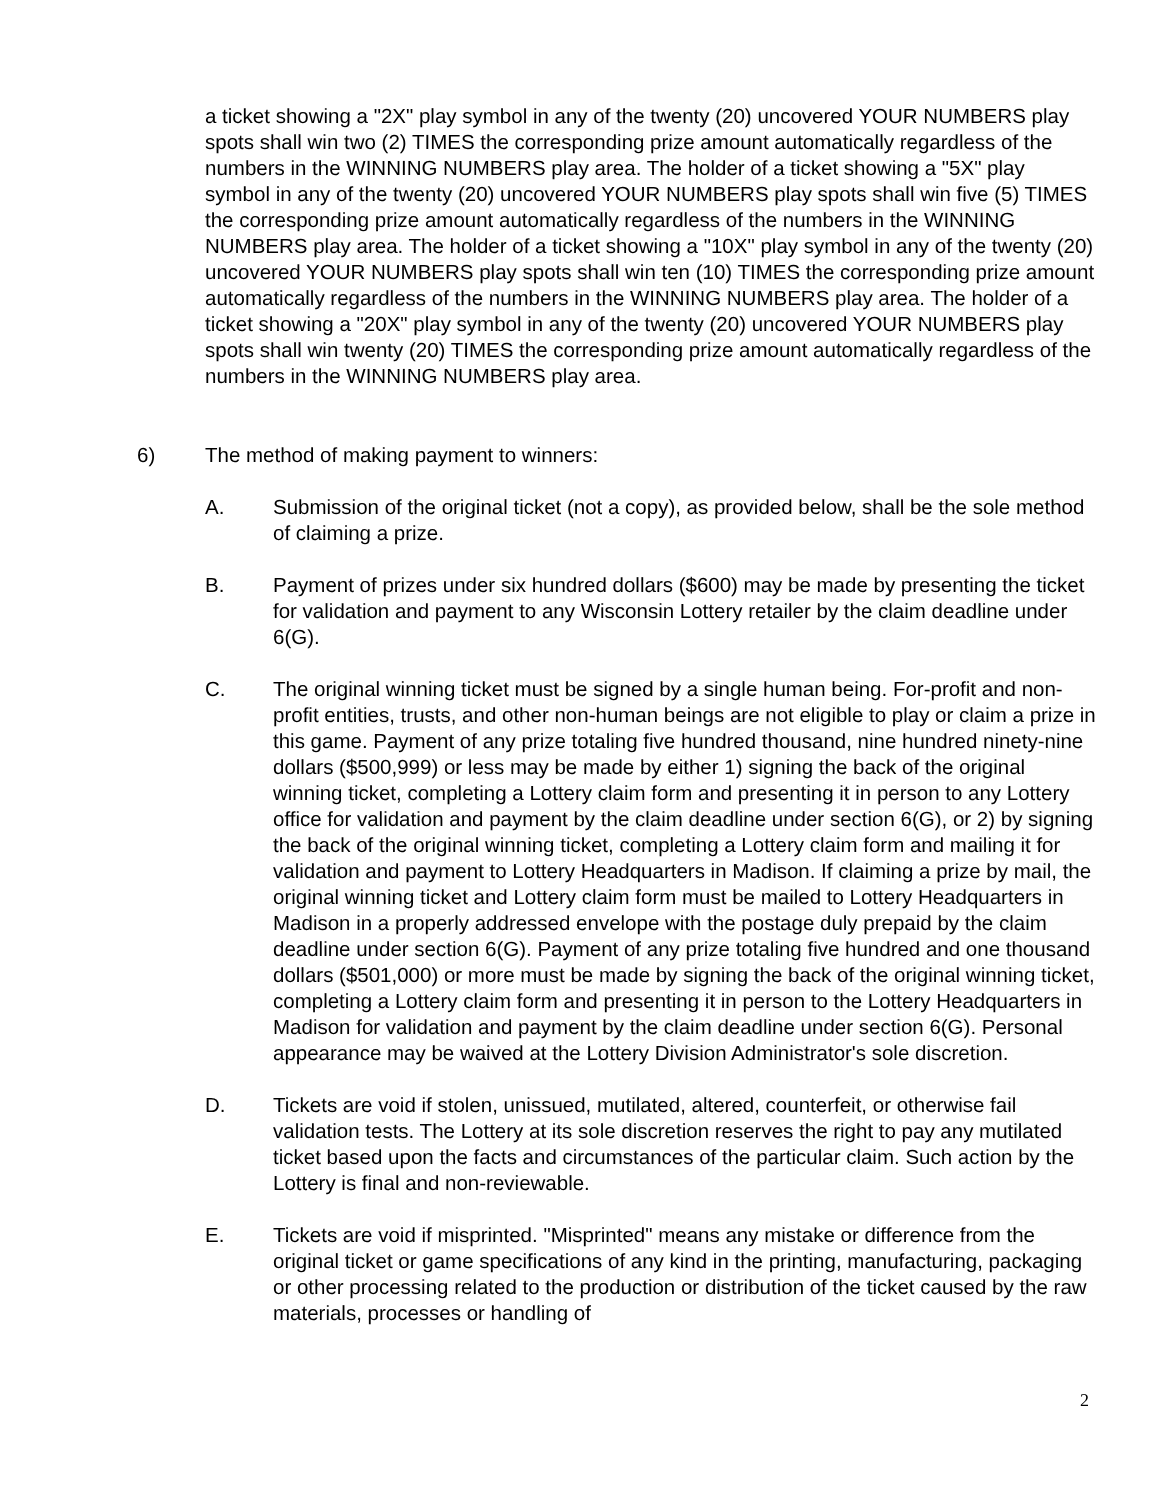a ticket showing a "2X" play symbol in any of the twenty (20) uncovered YOUR NUMBERS play spots shall win two (2) TIMES the corresponding prize amount automatically regardless of the numbers in the WINNING NUMBERS play area. The holder of a ticket showing a "5X" play symbol in any of the twenty (20) uncovered YOUR NUMBERS play spots shall win five (5) TIMES the corresponding prize amount automatically regardless of the numbers in the WINNING NUMBERS play area. The holder of a ticket showing a "10X" play symbol in any of the twenty (20) uncovered YOUR NUMBERS play spots shall win ten (10) TIMES the corresponding prize amount automatically regardless of the numbers in the WINNING NUMBERS play area. The holder of a ticket showing a "20X" play symbol in any of the twenty (20) uncovered YOUR NUMBERS play spots shall win twenty (20) TIMES the corresponding prize amount automatically regardless of the numbers in the WINNING NUMBERS play area.
6) The method of making payment to winners:
A. Submission of the original ticket (not a copy), as provided below, shall be the sole method of claiming a prize.
B. Payment of prizes under six hundred dollars ($600) may be made by presenting the ticket for validation and payment to any Wisconsin Lottery retailer by the claim deadline under 6(G).
C. The original winning ticket must be signed by a single human being. For-profit and non-profit entities, trusts, and other non-human beings are not eligible to play or claim a prize in this game. Payment of any prize totaling five hundred thousand, nine hundred ninety-nine dollars ($500,999) or less may be made by either 1) signing the back of the original winning ticket, completing a Lottery claim form and presenting it in person to any Lottery office for validation and payment by the claim deadline under section 6(G), or 2) by signing the back of the original winning ticket, completing a Lottery claim form and mailing it for validation and payment to Lottery Headquarters in Madison. If claiming a prize by mail, the original winning ticket and Lottery claim form must be mailed to Lottery Headquarters in Madison in a properly addressed envelope with the postage duly prepaid by the claim deadline under section 6(G). Payment of any prize totaling five hundred and one thousand dollars ($501,000) or more must be made by signing the back of the original winning ticket, completing a Lottery claim form and presenting it in person to the Lottery Headquarters in Madison for validation and payment by the claim deadline under section 6(G). Personal appearance may be waived at the Lottery Division Administrator's sole discretion.
D. Tickets are void if stolen, unissued, mutilated, altered, counterfeit, or otherwise fail validation tests. The Lottery at its sole discretion reserves the right to pay any mutilated ticket based upon the facts and circumstances of the particular claim. Such action by the Lottery is final and non-reviewable.
E. Tickets are void if misprinted. "Misprinted" means any mistake or difference from the original ticket or game specifications of any kind in the printing, manufacturing, packaging or other processing related to the production or distribution of the ticket caused by the raw materials, processes or handling of
2